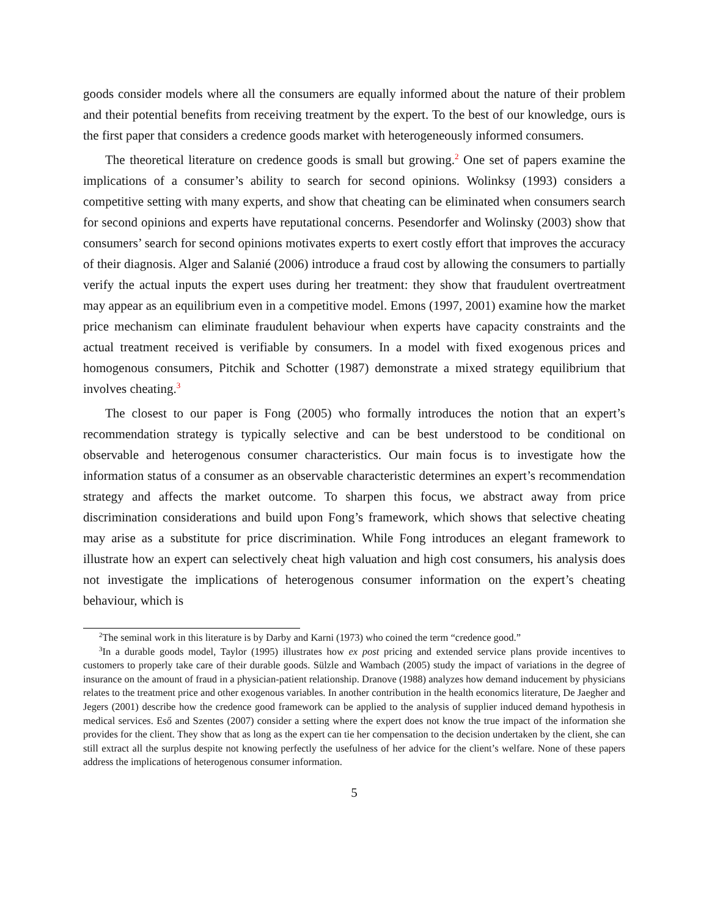goods consider models where all the consumers are equally informed about the nature of their problem and their potential benefits from receiving treatment by the expert. To the best of our knowledge, ours is the first paper that considers a credence goods market with heterogeneously informed consumers.
The theoretical literature on credence goods is small but growing.<sup>2</sup> One set of papers examine the implications of a consumer’s ability to search for second opinions. Wolinksy (1993) considers a competitive setting with many experts, and show that cheating can be eliminated when consumers search for second opinions and experts have reputational concerns. Pesendorfer and Wolinsky (2003) show that consumers’ search for second opinions motivates experts to exert costly effort that improves the accuracy of their diagnosis. Alger and Salanié (2006) introduce a fraud cost by allowing the consumers to partially verify the actual inputs the expert uses during her treatment: they show that fraudulent overtreatment may appear as an equilibrium even in a competitive model. Emons (1997, 2001) examine how the market price mechanism can eliminate fraudulent behaviour when experts have capacity constraints and the actual treatment received is verifiable by consumers. In a model with fixed exogenous prices and homogenous consumers, Pitchik and Schotter (1987) demonstrate a mixed strategy equilibrium that involves cheating.<sup>3</sup>
The closest to our paper is Fong (2005) who formally introduces the notion that an expert’s recommendation strategy is typically selective and can be best understood to be conditional on observable and heterogenous consumer characteristics. Our main focus is to investigate how the information status of a consumer as an observable characteristic determines an expert’s recommendation strategy and affects the market outcome. To sharpen this focus, we abstract away from price discrimination considerations and build upon Fong’s framework, which shows that selective cheating may arise as a substitute for price discrimination. While Fong introduces an elegant framework to illustrate how an expert can selectively cheat high valuation and high cost consumers, his analysis does not investigate the implications of heterogenous consumer information on the expert’s cheating behaviour, which is
<sup>2</sup> The seminal work in this literature is by Darby and Karni (1973) who coined the term “credence good.”
<sup>3</sup> In a durable goods model, Taylor (1995) illustrates how ex post pricing and extended service plans provide incentives to customers to properly take care of their durable goods. Sülzle and Wambach (2005) study the impact of variations in the degree of insurance on the amount of fraud in a physician-patient relationship. Dranove (1988) analyzes how demand inducement by physicians relates to the treatment price and other exogenous variables. In another contribution in the health economics literature, De Jaegher and Jegers (2001) describe how the credence good framework can be applied to the analysis of supplier induced demand hypothesis in medical services. Eső and Szentes (2007) consider a setting where the expert does not know the true impact of the information she provides for the client. They show that as long as the expert can tie her compensation to the decision undertaken by the client, she can still extract all the surplus despite not knowing perfectly the usefulness of her advice for the client’s welfare. None of these papers address the implications of heterogenous consumer information.
5